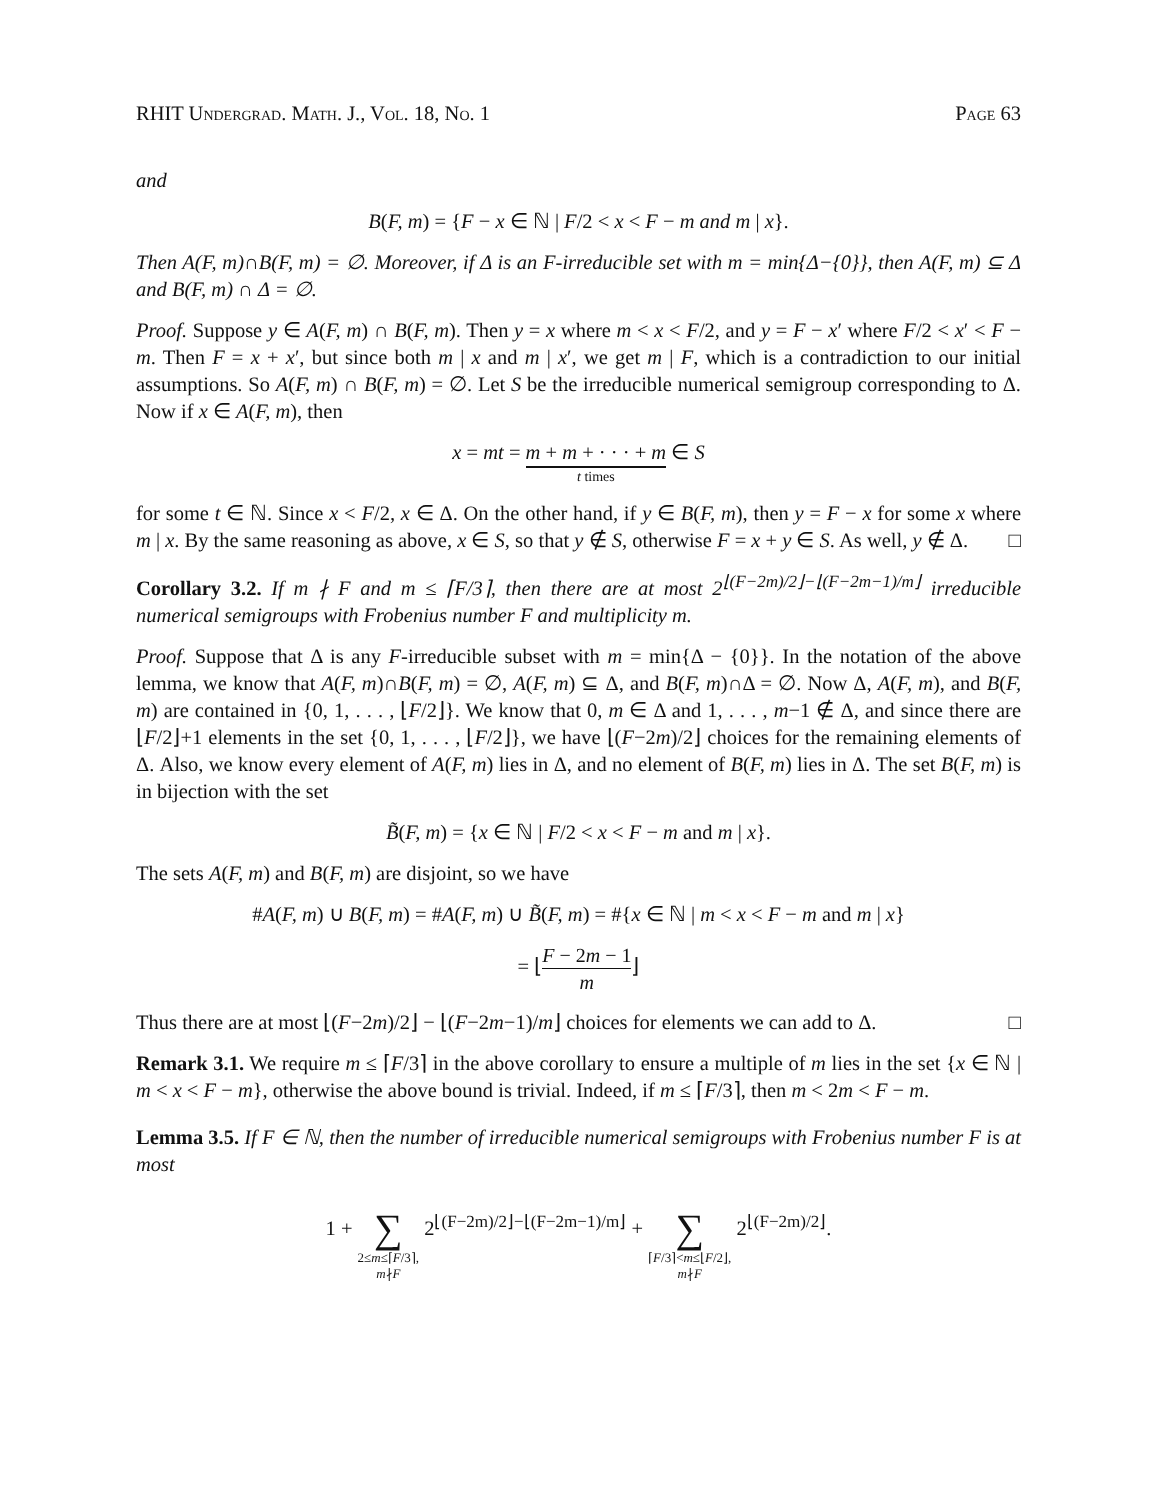RHIT Undergrad. Math. J., Vol. 18, No. 1 Page 63
and
B(F, m) = {F − x ∈ ℕ | F/2 < x < F − m and m | x}.
Then A(F, m)∩B(F, m) = ∅. Moreover, if Δ is an F-irreducible set with m = min{Δ−{0}}, then A(F, m) ⊆ Δ and B(F, m) ∩ Δ = ∅.
Proof. Suppose y ∈ A(F, m) ∩ B(F, m). Then y = x where m < x < F/2, and y = F − x′ where F/2 < x′ < F − m. Then F = x + x′, but since both m | x and m | x′, we get m | F, which is a contradiction to our initial assumptions. So A(F, m) ∩ B(F, m) = ∅. Let S be the irreducible numerical semigroup corresponding to Δ. Now if x ∈ A(F, m), then
x = mt = m + m + · · · + m t times ∈ S
for some t ∈ ℕ. Since x < F/2, x ∈ Δ. On the other hand, if y ∈ B(F, m), then y = F − x for some x where m | x. By the same reasoning as above, x ∈ S, so that y ∉ S, otherwise F = x + y ∈ S. As well, y ∉ Δ. □
Corollary 3.2. If m ∤ F and m ≤ ⌈F/3⌉, then there are at most 2<sup>⌊(F−2m)/2⌋−⌊(F−2m−1)/m⌋</sup> irreducible numerical semigroups with Frobenius number F and multiplicity m.
Proof. Suppose that Δ is any F-irreducible subset with m = min{Δ − {0}}. In the notation of the above lemma, we know that A(F, m)∩B(F, m) = ∅, A(F, m) ⊆ Δ, and B(F, m)∩Δ = ∅. Now Δ, A(F, m), and B(F, m) are contained in {0, 1, . . . , ⌊F/2⌋}. We know that 0, m ∈ Δ and 1, . . . , m−1 ∉ Δ, and since there are ⌊F/2⌋+1 elements in the set {0, 1, . . . , ⌊F/2⌋}, we have ⌊(F−2m)/2⌋ choices for the remaining elements of Δ. Also, we know every element of A(F, m) lies in Δ, and no element of B(F, m) lies in Δ. The set B(F, m) is in bijection with the set
B̃(F, m) = {x ∈ ℕ | F/2 < x < F − m and m | x}.
The sets A(F, m) and B(F, m) are disjoint, so we have
#A(F, m) ∪ B(F, m) = #A(F, m) ∪ B̃(F, m) = #{x ∈ ℕ | m < x < F − m and m | x}
= ⌊F − 2m − 1 m⌋
Thus there are at most ⌊(F−2m)/2⌋ − ⌊(F−2m−1)/m⌋ choices for elements we can add to Δ. □
Remark 3.1. We require m ≤ ⌈F/3⌉ in the above corollary to ensure a multiple of m lies in the set {x ∈ ℕ | m < x < F − m}, otherwise the above bound is trivial. Indeed, if m ≤ ⌈F/3⌉, then m < 2m < F − m.
Lemma 3.5. If F ∈ ℕ, then the number of irreducible numerical semigroups with Frobenius number F is at most
1 + ∑ 2≤m≤⌈F/3⌉,
m∤F 2<sup>⌊(F−2m)/2⌋−⌊(F−2m−1)/m⌋</sup> + ∑ ⌈F/3⌉<m≤⌊F/2⌋,
m∤F 2<sup>⌊(F−2m)/2⌋</sup>.